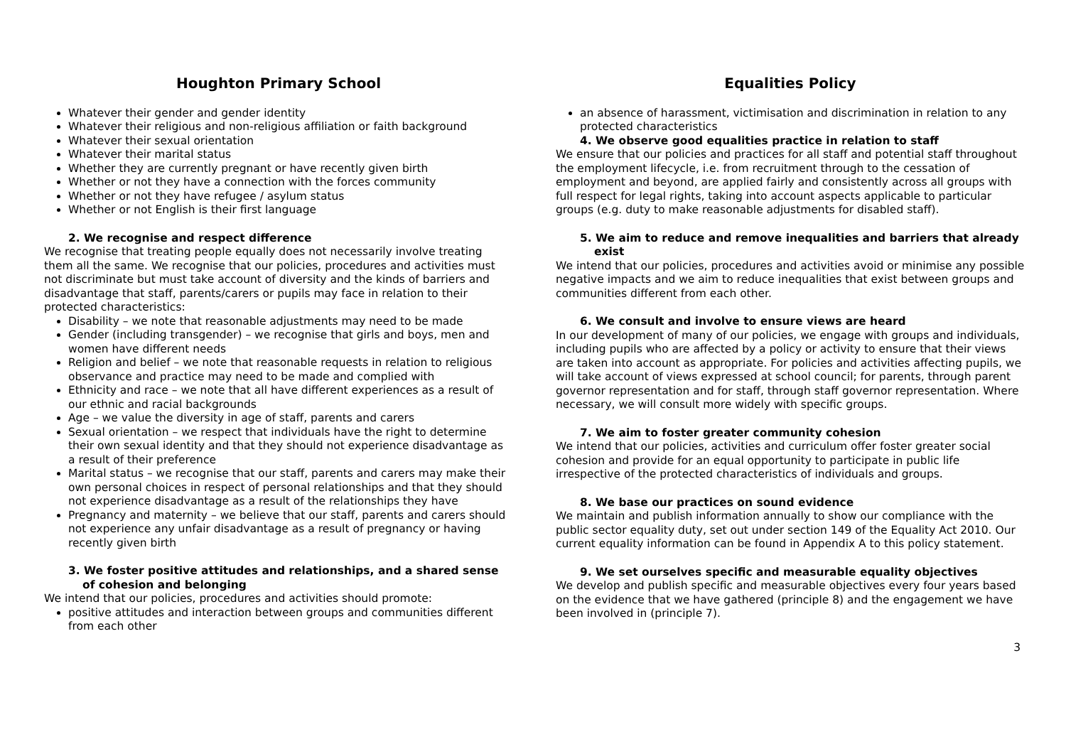Houghton Primary School
Whatever their gender and gender identity
Whatever their religious and non-religious affiliation or faith background
Whatever their sexual orientation
Whatever their marital status
Whether they are currently pregnant or have recently given birth
Whether or not they have a connection with the forces community
Whether or not they have refugee / asylum status
Whether or not English is their first language
2. We recognise and respect difference
We recognise that treating people equally does not necessarily involve treating them all the same. We recognise that our policies, procedures and activities must not discriminate but must take account of diversity and the kinds of barriers and disadvantage that staff, parents/carers or pupils may face in relation to their protected characteristics:
Disability – we note that reasonable adjustments may need to be made
Gender (including transgender) – we recognise that girls and boys, men and women have different needs
Religion and belief – we note that reasonable requests in relation to religious observance and practice may need to be made and complied with
Ethnicity and race – we note that all have different experiences as a result of our ethnic and racial backgrounds
Age – we value the diversity in age of staff, parents and carers
Sexual orientation – we respect that individuals have the right to determine their own sexual identity and that they should not experience disadvantage as a result of their preference
Marital status – we recognise that our staff, parents and carers may make their own personal choices in respect of personal relationships and that they should not experience disadvantage as a result of the relationships they have
Pregnancy and maternity – we believe that our staff, parents and carers should not experience any unfair disadvantage as a result of pregnancy or having recently given birth
3. We foster positive attitudes and relationships, and a shared sense of cohesion and belonging
We intend that our policies, procedures and activities should promote:
positive attitudes and interaction between groups and communities different from each other
Equalities Policy
an absence of harassment, victimisation and discrimination in relation to any protected characteristics
4. We observe good equalities practice in relation to staff
We ensure that our policies and practices for all staff and potential staff throughout the employment lifecycle, i.e. from recruitment through to the cessation of employment and beyond, are applied fairly and consistently across all groups with full respect for legal rights, taking into account aspects applicable to particular groups (e.g. duty to make reasonable adjustments for disabled staff).
5. We aim to reduce and remove inequalities and barriers that already exist
We intend that our policies, procedures and activities avoid or minimise any possible negative impacts and we aim to reduce inequalities that exist between groups and communities different from each other.
6. We consult and involve to ensure views are heard
In our development of many of our policies, we engage with groups and individuals, including pupils who are affected by a policy or activity to ensure that their views are taken into account as appropriate. For policies and activities affecting pupils, we will take account of views expressed at school council; for parents, through parent governor representation and for staff, through staff governor representation. Where necessary, we will consult more widely with specific groups.
7. We aim to foster greater community cohesion
We intend that our policies, activities and curriculum offer foster greater social cohesion and provide for an equal opportunity to participate in public life irrespective of the protected characteristics of individuals and groups.
8. We base our practices on sound evidence
We maintain and publish information annually to show our compliance with the public sector equality duty, set out under section 149 of the Equality Act 2010. Our current equality information can be found in Appendix A to this policy statement.
9. We set ourselves specific and measurable equality objectives
We develop and publish specific and measurable objectives every four years based on the evidence that we have gathered (principle 8) and the engagement we have been involved in (principle 7).
3